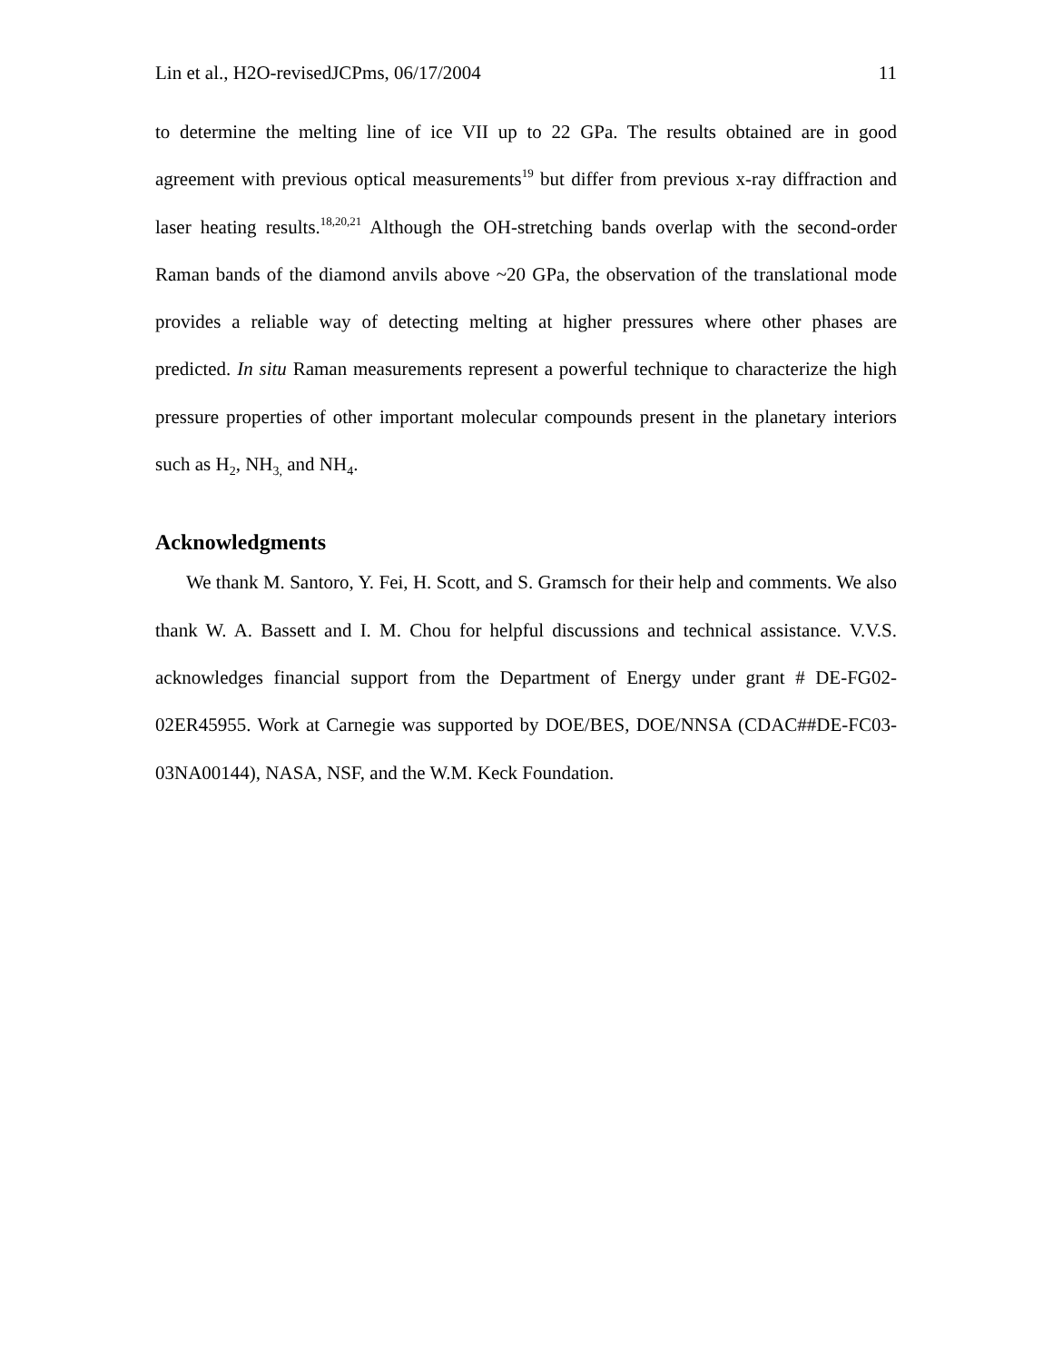Lin et al., H2O-revisedJCPms, 06/17/2004 11
to determine the melting line of ice VII up to 22 GPa. The results obtained are in good agreement with previous optical measurements<sup>19</sup> but differ from previous x-ray diffraction and laser heating results.<sup>18,20,21</sup> Although the OH-stretching bands overlap with the second-order Raman bands of the diamond anvils above ~20 GPa, the observation of the translational mode provides a reliable way of detecting melting at higher pressures where other phases are predicted. In situ Raman measurements represent a powerful technique to characterize the high pressure properties of other important molecular compounds present in the planetary interiors such as H<sub>2</sub>, NH<sub>3,</sub> and NH<sub>4</sub>.
Acknowledgments
We thank M. Santoro, Y. Fei, H. Scott, and S. Gramsch for their help and comments. We also thank W. A. Bassett and I. M. Chou for helpful discussions and technical assistance. V.V.S. acknowledges financial support from the Department of Energy under grant # DE-FG02-02ER45955. Work at Carnegie was supported by DOE/BES, DOE/NNSA (CDAC##DE-FC03-03NA00144), NASA, NSF, and the W.M. Keck Foundation.